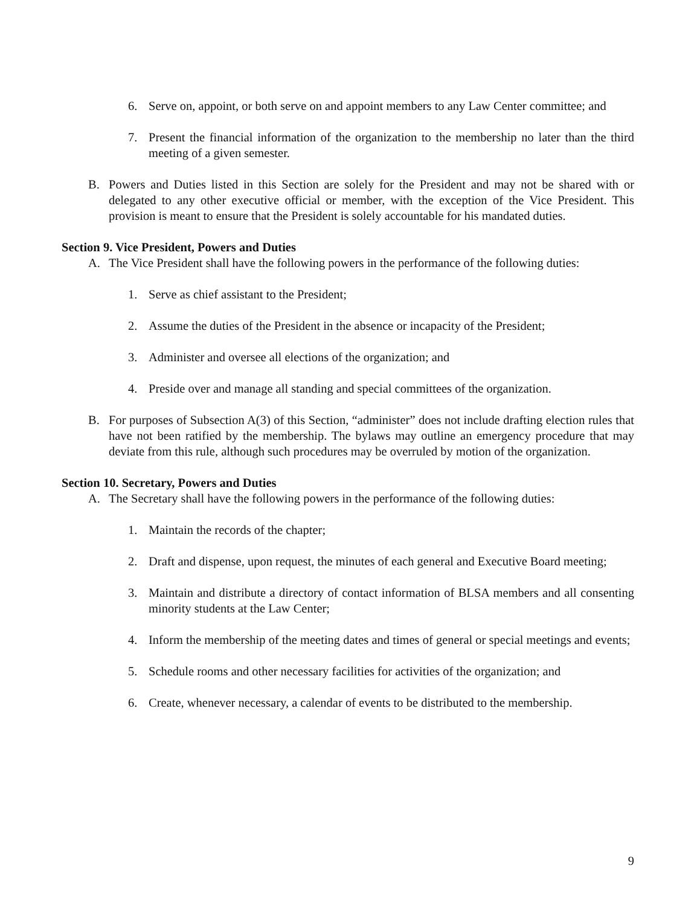6. Serve on, appoint, or both serve on and appoint members to any Law Center committee; and
7. Present the financial information of the organization to the membership no later than the third meeting of a given semester.
B. Powers and Duties listed in this Section are solely for the President and may not be shared with or delegated to any other executive official or member, with the exception of the Vice President. This provision is meant to ensure that the President is solely accountable for his mandated duties.
Section 9. Vice President, Powers and Duties
A. The Vice President shall have the following powers in the performance of the following duties:
1. Serve as chief assistant to the President;
2. Assume the duties of the President in the absence or incapacity of the President;
3. Administer and oversee all elections of the organization; and
4. Preside over and manage all standing and special committees of the organization.
B. For purposes of Subsection A(3) of this Section, “administer” does not include drafting election rules that have not been ratified by the membership. The bylaws may outline an emergency procedure that may deviate from this rule, although such procedures may be overruled by motion of the organization.
Section 10. Secretary, Powers and Duties
A. The Secretary shall have the following powers in the performance of the following duties:
1. Maintain the records of the chapter;
2. Draft and dispense, upon request, the minutes of each general and Executive Board meeting;
3. Maintain and distribute a directory of contact information of BLSA members and all consenting minority students at the Law Center;
4. Inform the membership of the meeting dates and times of general or special meetings and events;
5. Schedule rooms and other necessary facilities for activities of the organization; and
6. Create, whenever necessary, a calendar of events to be distributed to the membership.
9